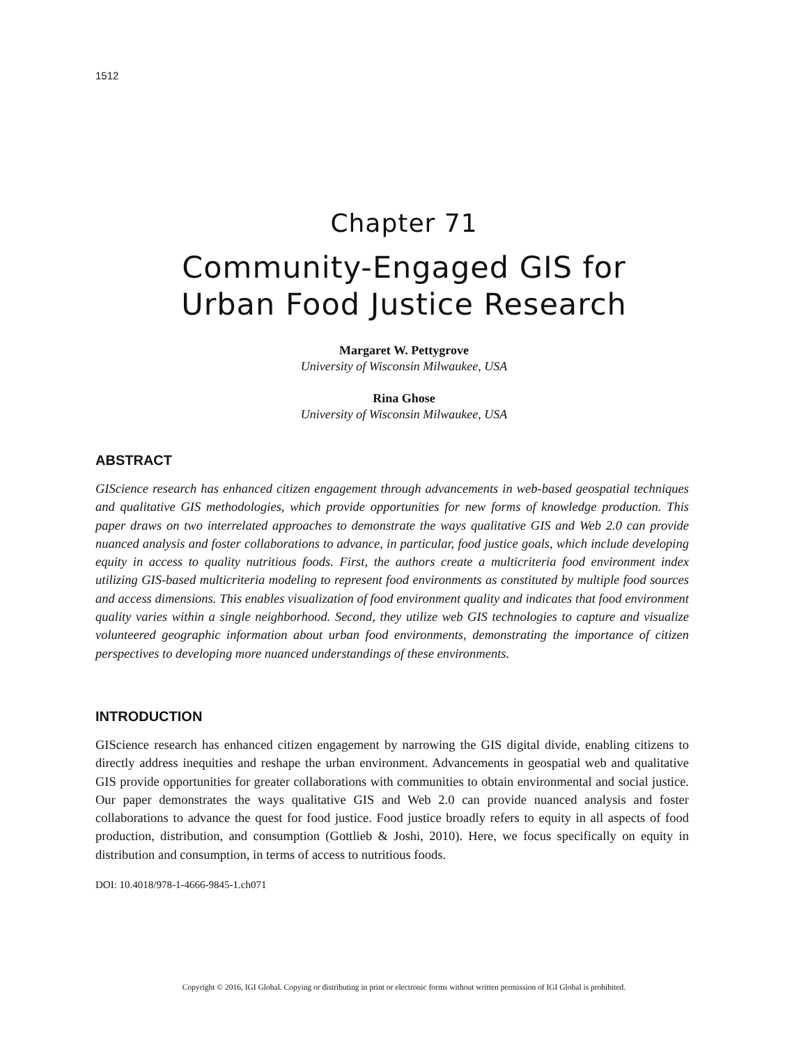1512
Chapter 71
Community-Engaged GIS for
Urban Food Justice Research
Margaret W. Pettygrove
University of Wisconsin Milwaukee, USA
Rina Ghose
University of Wisconsin Milwaukee, USA
ABSTRACT
GIScience research has enhanced citizen engagement through advancements in web-based geospatial techniques and qualitative GIS methodologies, which provide opportunities for new forms of knowledge production. This paper draws on two interrelated approaches to demonstrate the ways qualitative GIS and Web 2.0 can provide nuanced analysis and foster collaborations to advance, in particular, food justice goals, which include developing equity in access to quality nutritious foods. First, the authors create a multicriteria food environment index utilizing GIS-based multicriteria modeling to represent food environments as constituted by multiple food sources and access dimensions. This enables visualization of food environment quality and indicates that food environment quality varies within a single neighborhood. Second, they utilize web GIS technologies to capture and visualize volunteered geographic information about urban food environments, demonstrating the importance of citizen perspectives to developing more nuanced understandings of these environments.
INTRODUCTION
GIScience research has enhanced citizen engagement by narrowing the GIS digital divide, enabling citizens to directly address inequities and reshape the urban environment. Advancements in geospatial web and qualitative GIS provide opportunities for greater collaborations with communities to obtain environmental and social justice. Our paper demonstrates the ways qualitative GIS and Web 2.0 can provide nuanced analysis and foster collaborations to advance the quest for food justice. Food justice broadly refers to equity in all aspects of food production, distribution, and consumption (Gottlieb & Joshi, 2010). Here, we focus specifically on equity in distribution and consumption, in terms of access to nutritious foods.
DOI: 10.4018/978-1-4666-9845-1.ch071
Copyright © 2016, IGI Global. Copying or distributing in print or electronic forms without written permission of IGI Global is prohibited.